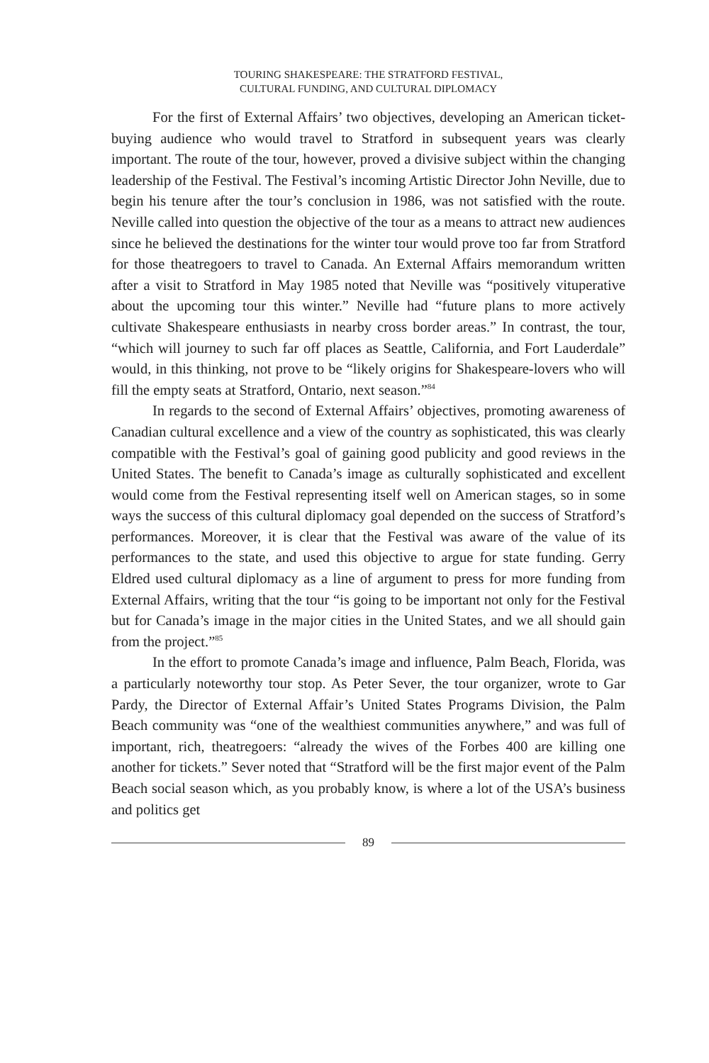TOURING SHAKESPEARE: THE STRATFORD FESTIVAL,
CULTURAL FUNDING, AND CULTURAL DIPLOMACY
For the first of External Affairs’ two objectives, developing an American ticket-buying audience who would travel to Stratford in subsequent years was clearly important. The route of the tour, however, proved a divisive subject within the changing leadership of the Festival. The Festival’s incoming Artistic Director John Neville, due to begin his tenure after the tour’s conclusion in 1986, was not satisfied with the route. Neville called into question the objective of the tour as a means to attract new audiences since he believed the destinations for the winter tour would prove too far from Stratford for those theatregoers to travel to Canada. An External Affairs memorandum written after a visit to Stratford in May 1985 noted that Neville was “positively vituperative about the upcoming tour this winter.” Neville had “future plans to more actively cultivate Shakespeare enthusiasts in nearby cross border areas.” In contrast, the tour, “which will journey to such far off places as Seattle, California, and Fort Lauderdale” would, in this thinking, not prove to be “likely origins for Shakespeare-lovers who will fill the empty seats at Stratford, Ontario, next season.”<sup>84</sup>
In regards to the second of External Affairs’ objectives, promoting awareness of Canadian cultural excellence and a view of the country as sophisticated, this was clearly compatible with the Festival’s goal of gaining good publicity and good reviews in the United States. The benefit to Canada’s image as culturally sophisticated and excellent would come from the Festival representing itself well on American stages, so in some ways the success of this cultural diplomacy goal depended on the success of Stratford’s performances. Moreover, it is clear that the Festival was aware of the value of its performances to the state, and used this objective to argue for state funding. Gerry Eldred used cultural diplomacy as a line of argument to press for more funding from External Affairs, writing that the tour “is going to be important not only for the Festival but for Canada’s image in the major cities in the United States, and we all should gain from the project.”<sup>85</sup>
In the effort to promote Canada’s image and influence, Palm Beach, Florida, was a particularly noteworthy tour stop. As Peter Sever, the tour organizer, wrote to Gar Pardy, the Director of External Affair’s United States Programs Division, the Palm Beach community was “one of the wealthiest communities anywhere,” and was full of important, rich, theatregoers: “already the wives of the Forbes 400 are killing one another for tickets.” Sever noted that “Stratford will be the first major event of the Palm Beach social season which, as you probably know, is where a lot of the USA’s business and politics get
89